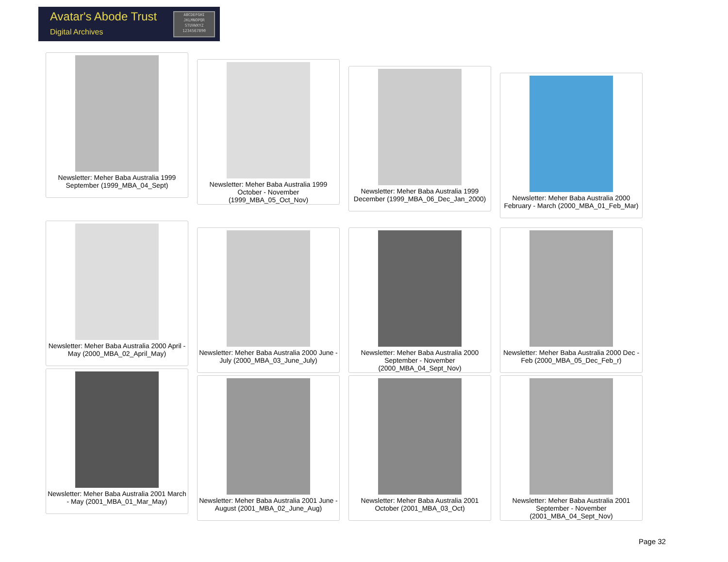Avatar's Abode Trust
Digital Archives
ABCDEFGHI
JKLMNOPQR
STUVWXYZ
1234567890
Newsletter: Meher Baba Australia 1999 September (1999_MBA_04_Sept)
Newsletter: Meher Baba Australia 1999 October - November (1999_MBA_05_Oct_Nov)
Newsletter: Meher Baba Australia 1999 December (1999_MBA_06_Dec_Jan_2000)
Newsletter: Meher Baba Australia 2000 February - March (2000_MBA_01_Feb_Mar)
Newsletter: Meher Baba Australia 2000 April - May (2000_MBA_02_April_May)
Newsletter: Meher Baba Australia 2000 June - July (2000_MBA_03_June_July)
Newsletter: Meher Baba Australia 2000 September - November (2000_MBA_04_Sept_Nov)
Newsletter: Meher Baba Australia 2000 Dec - Feb (2000_MBA_05_Dec_Feb_r)
Newsletter: Meher Baba Australia 2001 March - May (2001_MBA_01_Mar_May)
Newsletter: Meher Baba Australia 2001 June - August (2001_MBA_02_June_Aug)
Newsletter: Meher Baba Australia 2001 October (2001_MBA_03_Oct)
Newsletter: Meher Baba Australia 2001 September - November (2001_MBA_04_Sept_Nov)
Page 32